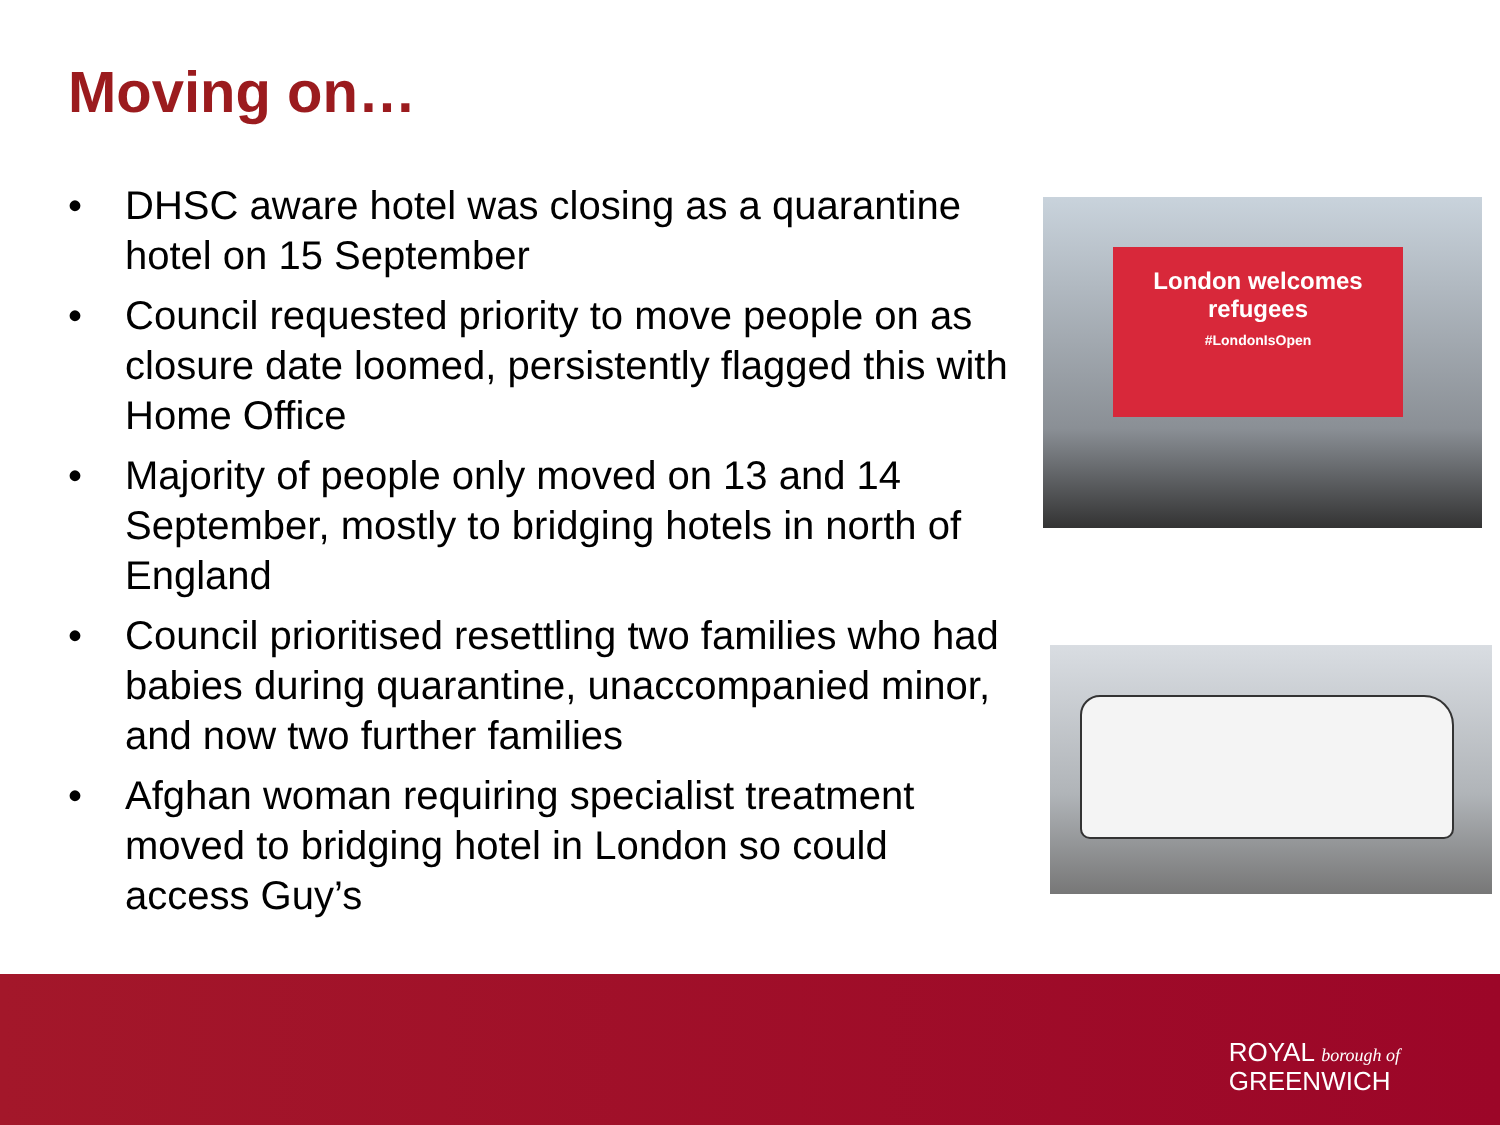Moving on…
• DHSC aware hotel was closing as a quarantine hotel on 15 September
• Council requested priority to move people on as closure date loomed, persistently flagged this with Home Office
• Majority of people only moved on 13 and 14 September, mostly to bridging hotels in north of England
• Council prioritised resettling two families who had babies during quarantine, unaccompanied minor, and now two further families
• Afghan woman requiring specialist treatment moved to bridging hotel in London so could access Guy’s
London welcomes
refugees
#LondonIsOpen
ROYAL borough of
GREENWICH